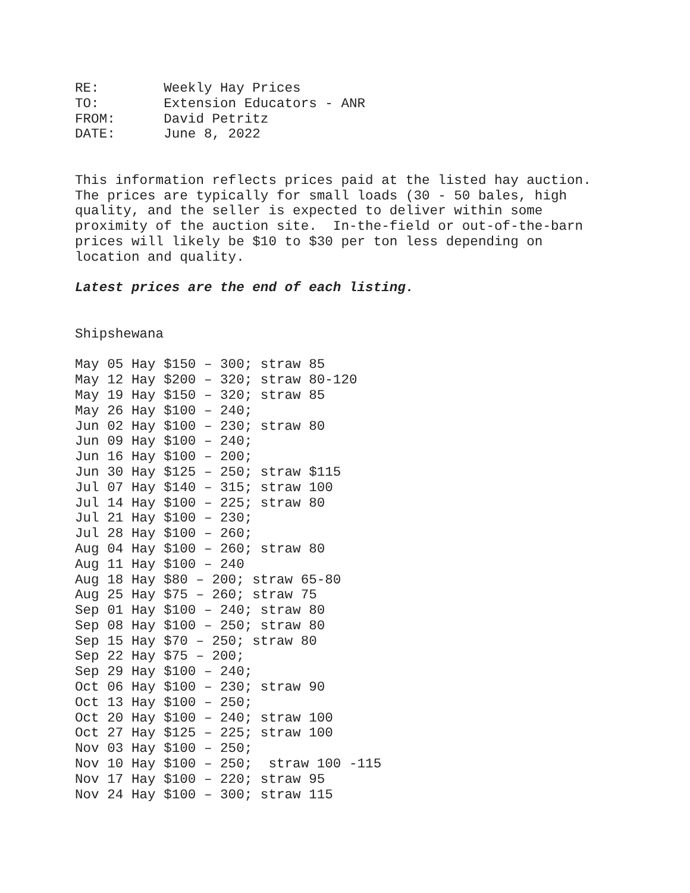RE:        Weekly Hay Prices
TO:        Extension Educators - ANR
FROM:      David Petritz
DATE:      June 8, 2022


This information reflects prices paid at the listed hay auction.
The prices are typically for small loads (30 - 50 bales, high
quality, and the seller is expected to deliver within some
proximity of the auction site.  In-the-field or out-of-the-barn
prices will likely be $10 to $30 per ton less depending on
location and quality.

Latest prices are the end of each listing.


Shipshewana

May 05 Hay $150 – 300; straw 85
May 12 Hay $200 – 320; straw 80-120
May 19 Hay $150 – 320; straw 85
May 26 Hay $100 – 240;
Jun 02 Hay $100 – 230; straw 80
Jun 09 Hay $100 – 240;
Jun 16 Hay $100 – 200;
Jun 30 Hay $125 – 250; straw $115
Jul 07 Hay $140 – 315; straw 100
Jul 14 Hay $100 – 225; straw 80
Jul 21 Hay $100 – 230;
Jul 28 Hay $100 – 260;
Aug 04 Hay $100 – 260; straw 80
Aug 11 Hay $100 – 240
Aug 18 Hay $80 – 200; straw 65-80
Aug 25 Hay $75 – 260; straw 75
Sep 01 Hay $100 – 240; straw 80
Sep 08 Hay $100 – 250; straw 80
Sep 15 Hay $70 – 250; straw 80
Sep 22 Hay $75 – 200;
Sep 29 Hay $100 – 240;
Oct 06 Hay $100 – 230; straw 90
Oct 13 Hay $100 – 250;
Oct 20 Hay $100 – 240; straw 100
Oct 27 Hay $125 – 225; straw 100
Nov 03 Hay $100 – 250;
Nov 10 Hay $100 – 250;  straw 100 -115
Nov 17 Hay $100 – 220; straw 95
Nov 24 Hay $100 – 300; straw 115